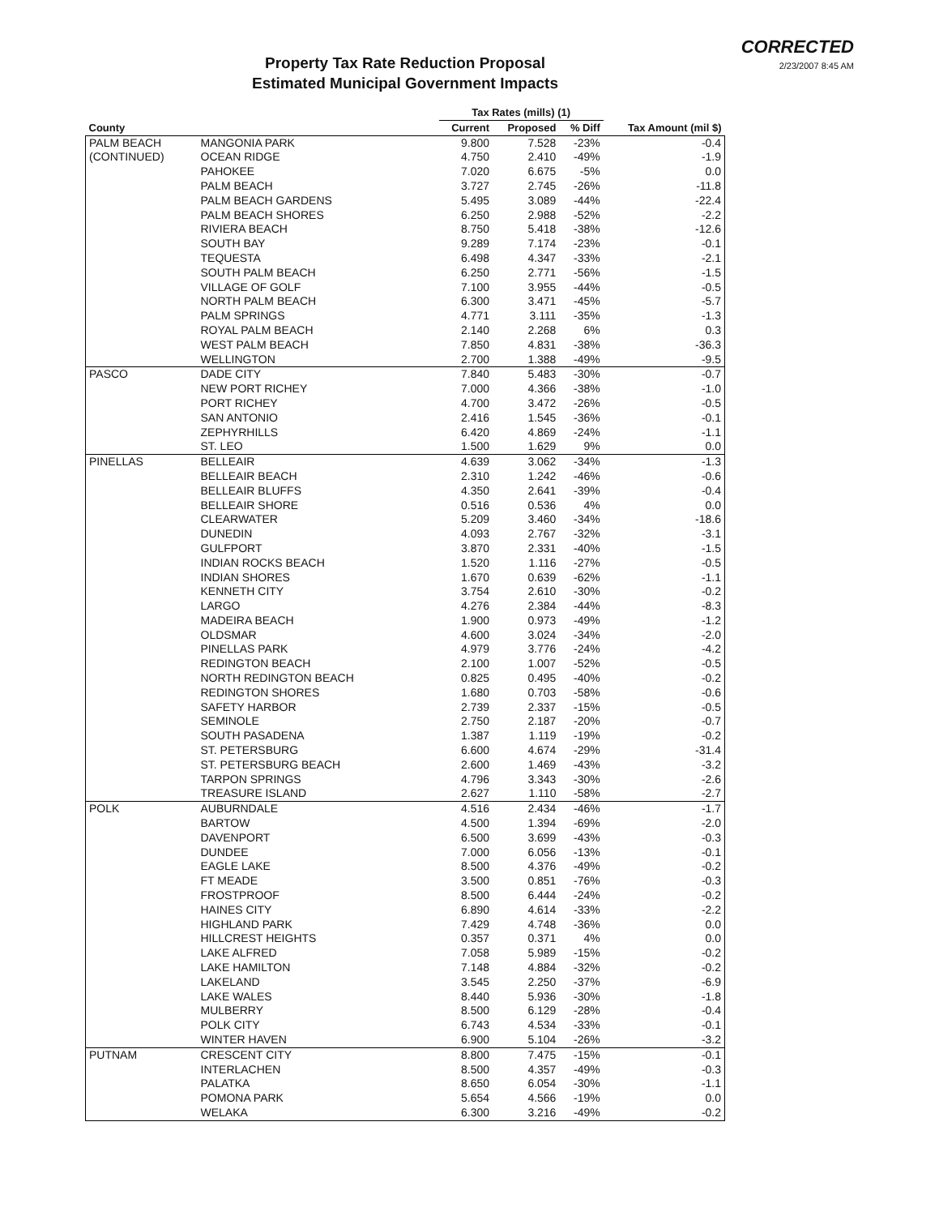Property Tax Rate Reduction Proposal
Estimated Municipal Government Impacts
CORRECTED
2/23/2007 8:45 AM
| | | Tax Rates (mills) (1) | | | |
| --- | --- | --- | --- | --- | --- |
| County | | Current | Proposed | % Diff | Tax Amount (mil $) |
| PALM BEACH | MANGONIA PARK | 9.800 | 7.528 | -23% | -0.4 |
| (CONTINUED) | OCEAN RIDGE | 4.750 | 2.410 | -49% | -1.9 |
| | PAHOKEE | 7.020 | 6.675 | -5% | 0.0 |
| | PALM BEACH | 3.727 | 2.745 | -26% | -11.8 |
| | PALM BEACH GARDENS | 5.495 | 3.089 | -44% | -22.4 |
| | PALM BEACH SHORES | 6.250 | 2.988 | -52% | -2.2 |
| | RIVIERA BEACH | 8.750 | 5.418 | -38% | -12.6 |
| | SOUTH BAY | 9.289 | 7.174 | -23% | -0.1 |
| | TEQUESTA | 6.498 | 4.347 | -33% | -2.1 |
| | SOUTH PALM BEACH | 6.250 | 2.771 | -56% | -1.5 |
| | VILLAGE OF GOLF | 7.100 | 3.955 | -44% | -0.5 |
| | NORTH PALM BEACH | 6.300 | 3.471 | -45% | -5.7 |
| | PALM SPRINGS | 4.771 | 3.111 | -35% | -1.3 |
| | ROYAL PALM BEACH | 2.140 | 2.268 | 6% | 0.3 |
| | WEST PALM BEACH | 7.850 | 4.831 | -38% | -36.3 |
| | WELLINGTON | 2.700 | 1.388 | -49% | -9.5 |
| PASCO | DADE CITY | 7.840 | 5.483 | -30% | -0.7 |
| | NEW PORT RICHEY | 7.000 | 4.366 | -38% | -1.0 |
| | PORT RICHEY | 4.700 | 3.472 | -26% | -0.5 |
| | SAN ANTONIO | 2.416 | 1.545 | -36% | -0.1 |
| | ZEPHYRHILLS | 6.420 | 4.869 | -24% | -1.1 |
| | ST. LEO | 1.500 | 1.629 | 9% | 0.0 |
| PINELLAS | BELLEAIR | 4.639 | 3.062 | -34% | -1.3 |
| | BELLEAIR BEACH | 2.310 | 1.242 | -46% | -0.6 |
| | BELLEAIR BLUFFS | 4.350 | 2.641 | -39% | -0.4 |
| | BELLEAIR SHORE | 0.516 | 0.536 | 4% | 0.0 |
| | CLEARWATER | 5.209 | 3.460 | -34% | -18.6 |
| | DUNEDIN | 4.093 | 2.767 | -32% | -3.1 |
| | GULFPORT | 3.870 | 2.331 | -40% | -1.5 |
| | INDIAN ROCKS BEACH | 1.520 | 1.116 | -27% | -0.5 |
| | INDIAN SHORES | 1.670 | 0.639 | -62% | -1.1 |
| | KENNETH CITY | 3.754 | 2.610 | -30% | -0.2 |
| | LARGO | 4.276 | 2.384 | -44% | -8.3 |
| | MADEIRA BEACH | 1.900 | 0.973 | -49% | -1.2 |
| | OLDSMAR | 4.600 | 3.024 | -34% | -2.0 |
| | PINELLAS PARK | 4.979 | 3.776 | -24% | -4.2 |
| | REDINGTON BEACH | 2.100 | 1.007 | -52% | -0.5 |
| | NORTH REDINGTON BEACH | 0.825 | 0.495 | -40% | -0.2 |
| | REDINGTON SHORES | 1.680 | 0.703 | -58% | -0.6 |
| | SAFETY HARBOR | 2.739 | 2.337 | -15% | -0.5 |
| | SEMINOLE | 2.750 | 2.187 | -20% | -0.7 |
| | SOUTH PASADENA | 1.387 | 1.119 | -19% | -0.2 |
| | ST. PETERSBURG | 6.600 | 4.674 | -29% | -31.4 |
| | ST. PETERSBURG BEACH | 2.600 | 1.469 | -43% | -3.2 |
| | TARPON SPRINGS | 4.796 | 3.343 | -30% | -2.6 |
| | TREASURE ISLAND | 2.627 | 1.110 | -58% | -2.7 |
| POLK | AUBURNDALE | 4.516 | 2.434 | -46% | -1.7 |
| | BARTOW | 4.500 | 1.394 | -69% | -2.0 |
| | DAVENPORT | 6.500 | 3.699 | -43% | -0.3 |
| | DUNDEE | 7.000 | 6.056 | -13% | -0.1 |
| | EAGLE LAKE | 8.500 | 4.376 | -49% | -0.2 |
| | FT MEADE | 3.500 | 0.851 | -76% | -0.3 |
| | FROSTPROOF | 8.500 | 6.444 | -24% | -0.2 |
| | HAINES CITY | 6.890 | 4.614 | -33% | -2.2 |
| | HIGHLAND PARK | 7.429 | 4.748 | -36% | 0.0 |
| | HILLCREST HEIGHTS | 0.357 | 0.371 | 4% | 0.0 |
| | LAKE ALFRED | 7.058 | 5.989 | -15% | -0.2 |
| | LAKE HAMILTON | 7.148 | 4.884 | -32% | -0.2 |
| | LAKELAND | 3.545 | 2.250 | -37% | -6.9 |
| | LAKE WALES | 8.440 | 5.936 | -30% | -1.8 |
| | MULBERRY | 8.500 | 6.129 | -28% | -0.4 |
| | POLK CITY | 6.743 | 4.534 | -33% | -0.1 |
| | WINTER HAVEN | 6.900 | 5.104 | -26% | -3.2 |
| PUTNAM | CRESCENT CITY | 8.800 | 7.475 | -15% | -0.1 |
| | INTERLACHEN | 8.500 | 4.357 | -49% | -0.3 |
| | PALATKA | 8.650 | 6.054 | -30% | -1.1 |
| | POMONA PARK | 5.654 | 4.566 | -19% | 0.0 |
| | WELAKA | 6.300 | 3.216 | -49% | -0.2 |